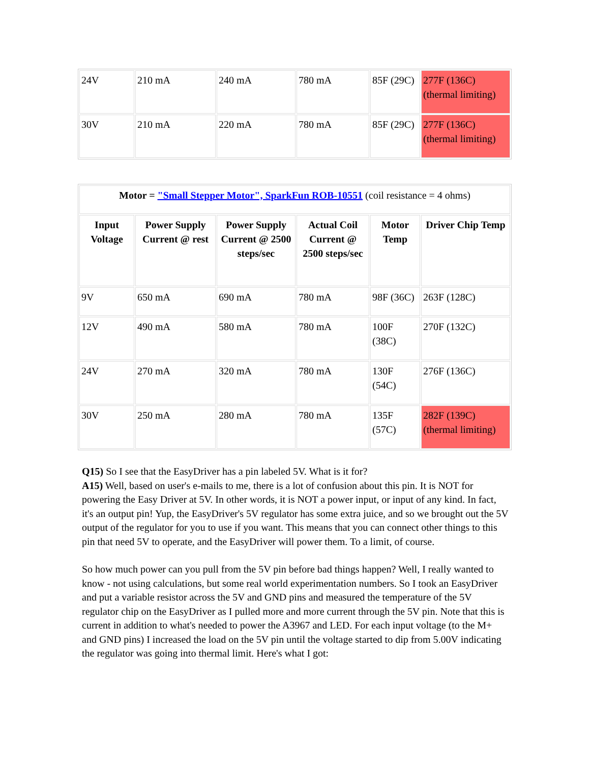| 24V | 210 mA | 240 mA | 780 mA | 85F (29C) | 277F (136C) (thermal limiting) |
| 30V | 210 mA | 220 mA | 780 mA | 85F (29C) | 277F (136C) (thermal limiting) |
| Motor = "Small Stepper Motor", SparkFun ROB-10551 (coil resistance = 4 ohms) | | | | | |
| Input Voltage | Power Supply Current @ rest | Power Supply Current @ 2500 steps/sec | Actual Coil Current @ 2500 steps/sec | Motor Temp | Driver Chip Temp |
| 9V | 650 mA | 690 mA | 780 mA | 98F (36C) | 263F (128C) |
| 12V | 490 mA | 580 mA | 780 mA | 100F (38C) | 270F (132C) |
| 24V | 270 mA | 320 mA | 780 mA | 130F (54C) | 276F (136C) |
| 30V | 250 mA | 280 mA | 780 mA | 135F (57C) | 282F (139C) (thermal limiting) |
Q15) So I see that the EasyDriver has a pin labeled 5V. What is it for?
A15) Well, based on user's e-mails to me, there is a lot of confusion about this pin. It is NOT for powering the Easy Driver at 5V. In other words, it is NOT a power input, or input of any kind. In fact, it's an output pin! Yup, the EasyDriver's 5V regulator has some extra juice, and so we brought out the 5V output of the regulator for you to use if you want. This means that you can connect other things to this pin that need 5V to operate, and the EasyDriver will power them. To a limit, of course.
So how much power can you pull from the 5V pin before bad things happen? Well, I really wanted to know - not using calculations, but some real world experimentation numbers. So I took an EasyDriver and put a variable resistor across the 5V and GND pins and measured the temperature of the 5V regulator chip on the EasyDriver as I pulled more and more current through the 5V pin. Note that this is current in addition to what's needed to power the A3967 and LED. For each input voltage (to the M+ and GND pins) I increased the load on the 5V pin until the voltage started to dip from 5.00V indicating the regulator was going into thermal limit. Here's what I got: